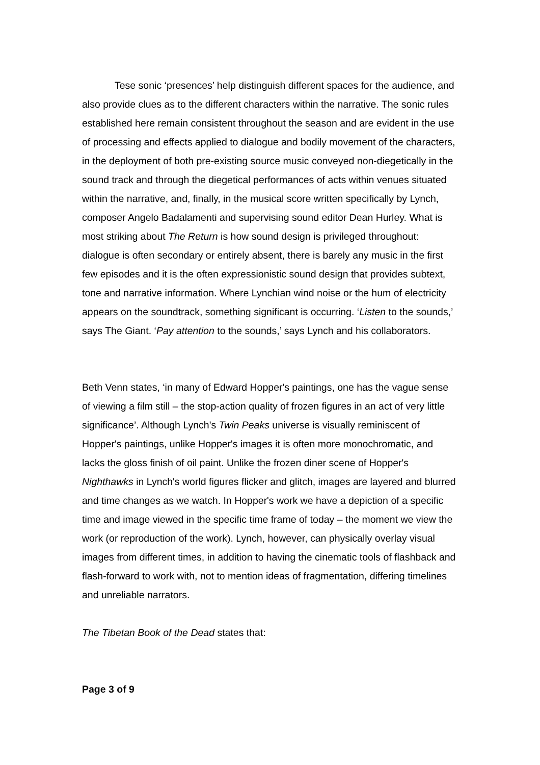Tese sonic ‘presences’ help distinguish different spaces for the audience, and also provide clues as to the different characters within the narrative. The sonic rules established here remain consistent throughout the season and are evident in the use of processing and effects applied to dialogue and bodily movement of the characters, in the deployment of both pre-existing source music conveyed non-diegetically in the sound track and through the diegetical performances of acts within venues situated within the narrative, and, finally, in the musical score written specifically by Lynch, composer Angelo Badalamenti and supervising sound editor Dean Hurley. What is most striking about The Return is how sound design is privileged throughout: dialogue is often secondary or entirely absent, there is barely any music in the first few episodes and it is the often expressionistic sound design that provides subtext, tone and narrative information. Where Lynchian wind noise or the hum of electricity appears on the soundtrack, something significant is occurring. ‘Listen to the sounds,’ says The Giant. ‘Pay attention to the sounds,’ says Lynch and his collaborators.
Beth Venn states, ‘in many of Edward Hopper's paintings, one has the vague sense of viewing a film still – the stop-action quality of frozen figures in an act of very little significance’. Although Lynch's Twin Peaks universe is visually reminiscent of Hopper's paintings, unlike Hopper's images it is often more monochromatic, and lacks the gloss finish of oil paint. Unlike the frozen diner scene of Hopper's Nighthawks in Lynch's world figures flicker and glitch, images are layered and blurred and time changes as we watch. In Hopper's work we have a depiction of a specific time and image viewed in the specific time frame of today – the moment we view the work (or reproduction of the work). Lynch, however, can physically overlay visual images from different times, in addition to having the cinematic tools of flashback and flash-forward to work with, not to mention ideas of fragmentation, differing timelines and unreliable narrators.
The Tibetan Book of the Dead states that:
Page 3 of 9